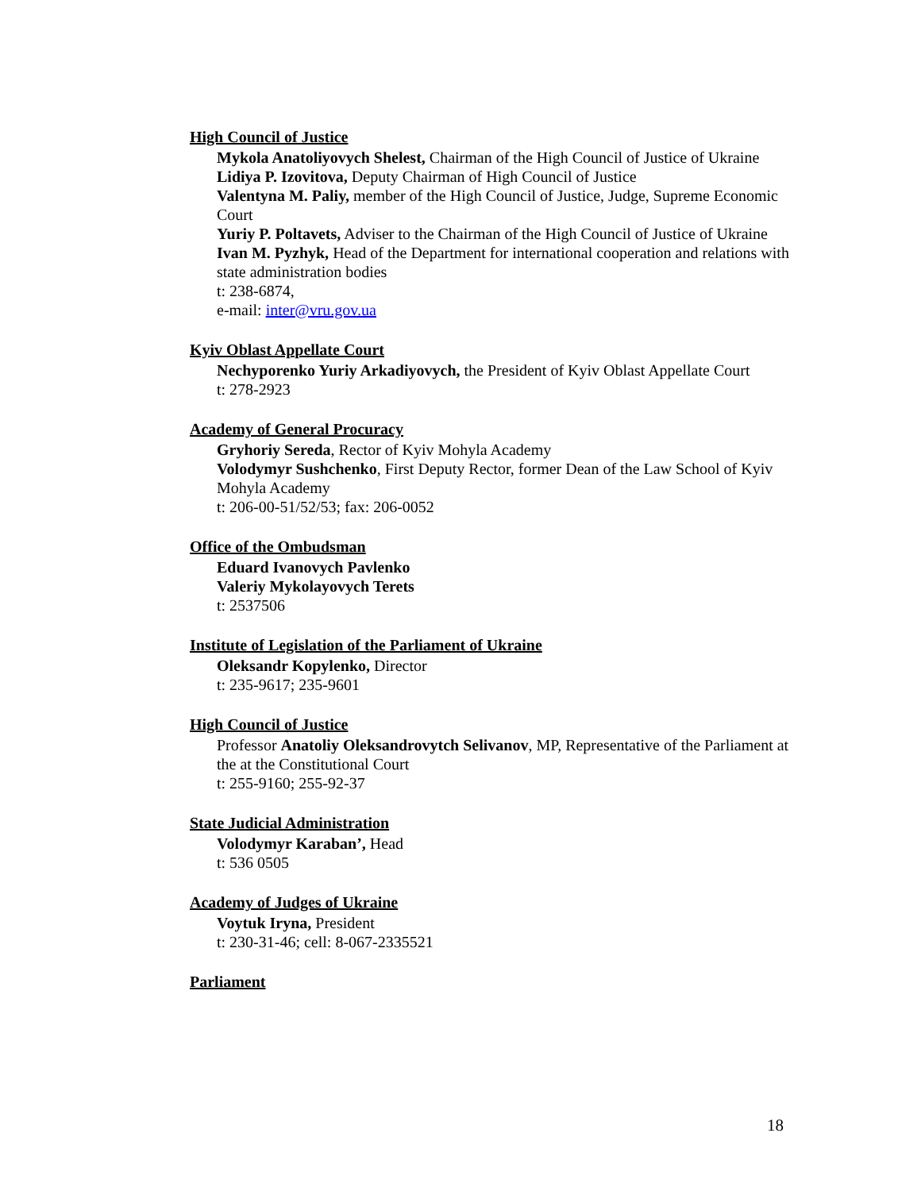High Council of Justice
Mykola Anatoliyovych Shelest, Chairman of the High Council of Justice of Ukraine
Lidiya P. Izovitova, Deputy Chairman of High Council of Justice
Valentyna M. Paliy, member of the High Council of Justice, Judge, Supreme Economic Court
Yuriy P. Poltavets, Adviser to the Chairman of the High Council of Justice of Ukraine
Ivan M. Pyzhyk, Head of the Department for international cooperation and relations with state administration bodies
t: 238-6874,
e-mail: inter@vru.gov.ua
Kyiv Oblast Appellate Court
Nechyporenko Yuriy Arkadiyovych, the President of Kyiv Oblast Appellate Court
t: 278-2923
Academy of General Procuracy
Gryhoriy Sereda, Rector of Kyiv Mohyla Academy
Volodymyr Sushchenko, First Deputy Rector, former Dean of the Law School of Kyiv Mohyla Academy
t: 206-00-51/52/53; fax: 206-0052
Office of the Ombudsman
Eduard Ivanovych Pavlenko
Valeriy Mykolayovych Terets
t: 2537506
Institute of Legislation of the Parliament of Ukraine
Oleksandr Kopylenko, Director
t: 235-9617; 235-9601
High Council of Justice
Professor Anatoliy Oleksandrovytch Selivanov, MP, Representative of the Parliament at the at the Constitutional Court
t: 255-9160; 255-92-37
State Judicial Administration
Volodymyr Karaban’, Head
t: 536 0505
Academy of Judges of Ukraine
Voytuk Iryna, President
t: 230-31-46; cell: 8-067-2335521
Parliament
18